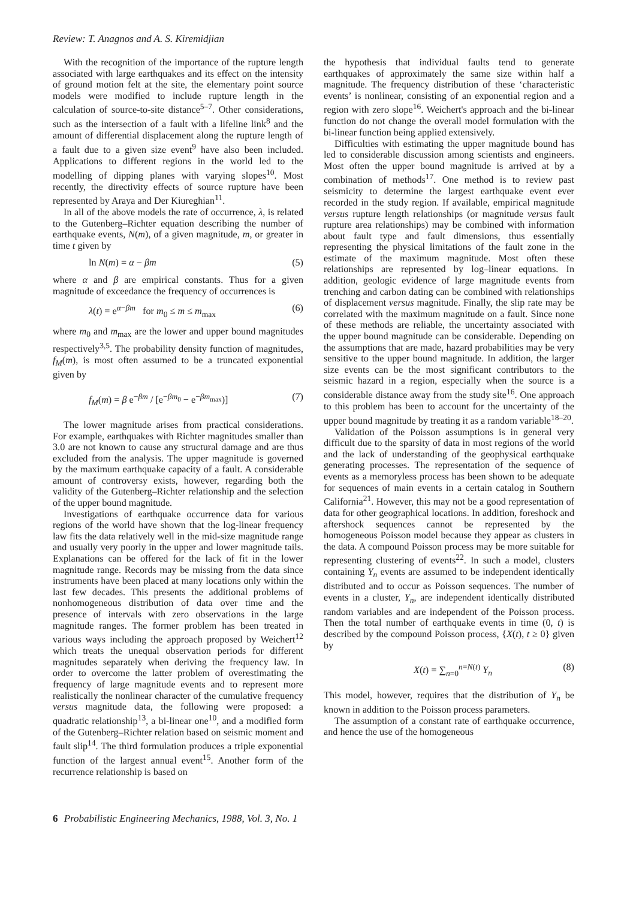Review: T. Anagnos and A. S. Kiremidjian
With the recognition of the importance of the rupture length associated with large earthquakes and its effect on the intensity of ground motion felt at the site, the elementary point source models were modified to include rupture length in the calculation of source-to-site distance<sup>5–7</sup>. Other considerations, such as the intersection of a fault with a lifeline link<sup>8</sup> and the amount of differential displacement along the rupture length of a fault due to a given size event<sup>9</sup> have also been included. Applications to different regions in the world led to the modelling of dipping planes with varying slopes<sup>10</sup>. Most recently, the directivity effects of source rupture have been represented by Araya and Der Kiureghian<sup>11</sup>.
In all of the above models the rate of occurrence, λ, is related to the Gutenberg–Richter equation describing the number of earthquake events, N(m), of a given magnitude, m, or greater in time t given by
ln N(m) = α − βm (5)
where α and β are empirical constants. Thus for a given magnitude of exceedance the frequency of occurrences is
λ(t) = e<sup>α−βm</sup> for m<sub>0</sub> ≤ m ≤ m<sub>max</sub> (6)
where m<sub>0</sub> and m<sub>max</sub> are the lower and upper bound magnitudes respectively<sup>3,5</sup>. The probability density function of magnitudes, f<sub>M</sub>(m), is most often assumed to be a truncated exponential given by
f<sub>M</sub>(m) = β e<sup>−βm</sup> / [e<sup>−βm<sub>0</sub></sup> − e<sup>−βm<sub>max</sub></sup>)] (7)
The lower magnitude arises from practical considerations. For example, earthquakes with Richter magnitudes smaller than 3.0 are not known to cause any structural damage and are thus excluded from the analysis. The upper magnitude is governed by the maximum earthquake capacity of a fault. A considerable amount of controversy exists, however, regarding both the validity of the Gutenberg–Richter relationship and the selection of the upper bound magnitude.
Investigations of earthquake occurrence data for various regions of the world have shown that the log-linear frequency law fits the data relatively well in the mid-size magnitude range and usually very poorly in the upper and lower magnitude tails. Explanations can be offered for the lack of fit in the lower magnitude range. Records may be missing from the data since instruments have been placed at many locations only within the last few decades. This presents the additional problems of nonhomogeneous distribution of data over time and the presence of intervals with zero observations in the large magnitude ranges. The former problem has been treated in various ways including the approach proposed by Weichert<sup>12</sup> which treats the unequal observation periods for different magnitudes separately when deriving the frequency law. In order to overcome the latter problem of overestimating the frequency of large magnitude events and to represent more realistically the nonlinear character of the cumulative frequency versus magnitude data, the following were proposed: a quadratic relationship<sup>13</sup>, a bi-linear one<sup>10</sup>, and a modified form of the Gutenberg–Richter relation based on seismic moment and fault slip<sup>14</sup>. The third formulation produces a triple exponential function of the largest annual event<sup>15</sup>. Another form of the recurrence relationship is based on
the hypothesis that individual faults tend to generate earthquakes of approximately the same size within half a magnitude. The frequency distribution of these ‘characteristic events’ is nonlinear, consisting of an exponential region and a region with zero slope<sup>16</sup>. Weichert's approach and the bi-linear function do not change the overall model formulation with the bi-linear function being applied extensively.
Difficulties with estimating the upper magnitude bound has led to considerable discussion among scientists and engineers. Most often the upper bound magnitude is arrived at by a combination of methods<sup>17</sup>. One method is to review past seismicity to determine the largest earthquake event ever recorded in the study region. If available, empirical magnitude versus rupture length relationships (or magnitude versus fault rupture area relationships) may be combined with information about fault type and fault dimensions, thus essentially representing the physical limitations of the fault zone in the estimate of the maximum magnitude. Most often these relationships are represented by log–linear equations. In addition, geologic evidence of large magnitude events from trenching and carbon dating can be combined with relationships of displacement versus magnitude. Finally, the slip rate may be correlated with the maximum magnitude on a fault. Since none of these methods are reliable, the uncertainty associated with the upper bound magnitude can be considerable. Depending on the assumptions that are made, hazard probabilities may be very sensitive to the upper bound magnitude. In addition, the larger size events can be the most significant contributors to the seismic hazard in a region, especially when the source is a considerable distance away from the study site<sup>16</sup>. One approach to this problem has been to account for the uncertainty of the upper bound magnitude by treating it as a random variable<sup>18–20</sup>.
Validation of the Poisson assumptions is in general very difficult due to the sparsity of data in most regions of the world and the lack of understanding of the geophysical earthquake generating processes. The representation of the sequence of events as a memoryless process has been shown to be adequate for sequences of main events in a certain catalog in Southern California<sup>21</sup>. However, this may not be a good representation of data for other geographical locations. In addition, foreshock and aftershock sequences cannot be represented by the homogeneous Poisson model because they appear as clusters in the data. A compound Poisson process may be more suitable for representing clustering of events<sup>22</sup>. In such a model, clusters containing Y<sub>n</sub> events are assumed to be independent identically distributed and to occur as Poisson sequences. The number of events in a cluster, Y<sub>n</sub>, are independent identically distributed random variables and are independent of the Poisson process. Then the total number of earthquake events in time (0, t) is described by the compound Poisson process, {X(t), t ≥ 0} given by
X(t) = ∑<sub>n=0</sub><sup>n=N(t)</sup> Y<sub>n</sub> (8)
This model, however, requires that the distribution of Y<sub>n</sub> be known in addition to the Poisson process parameters.
The assumption of a constant rate of earthquake occurrence, and hence the use of the homogeneous
6 Probabilistic Engineering Mechanics, 1988, Vol. 3, No. 1